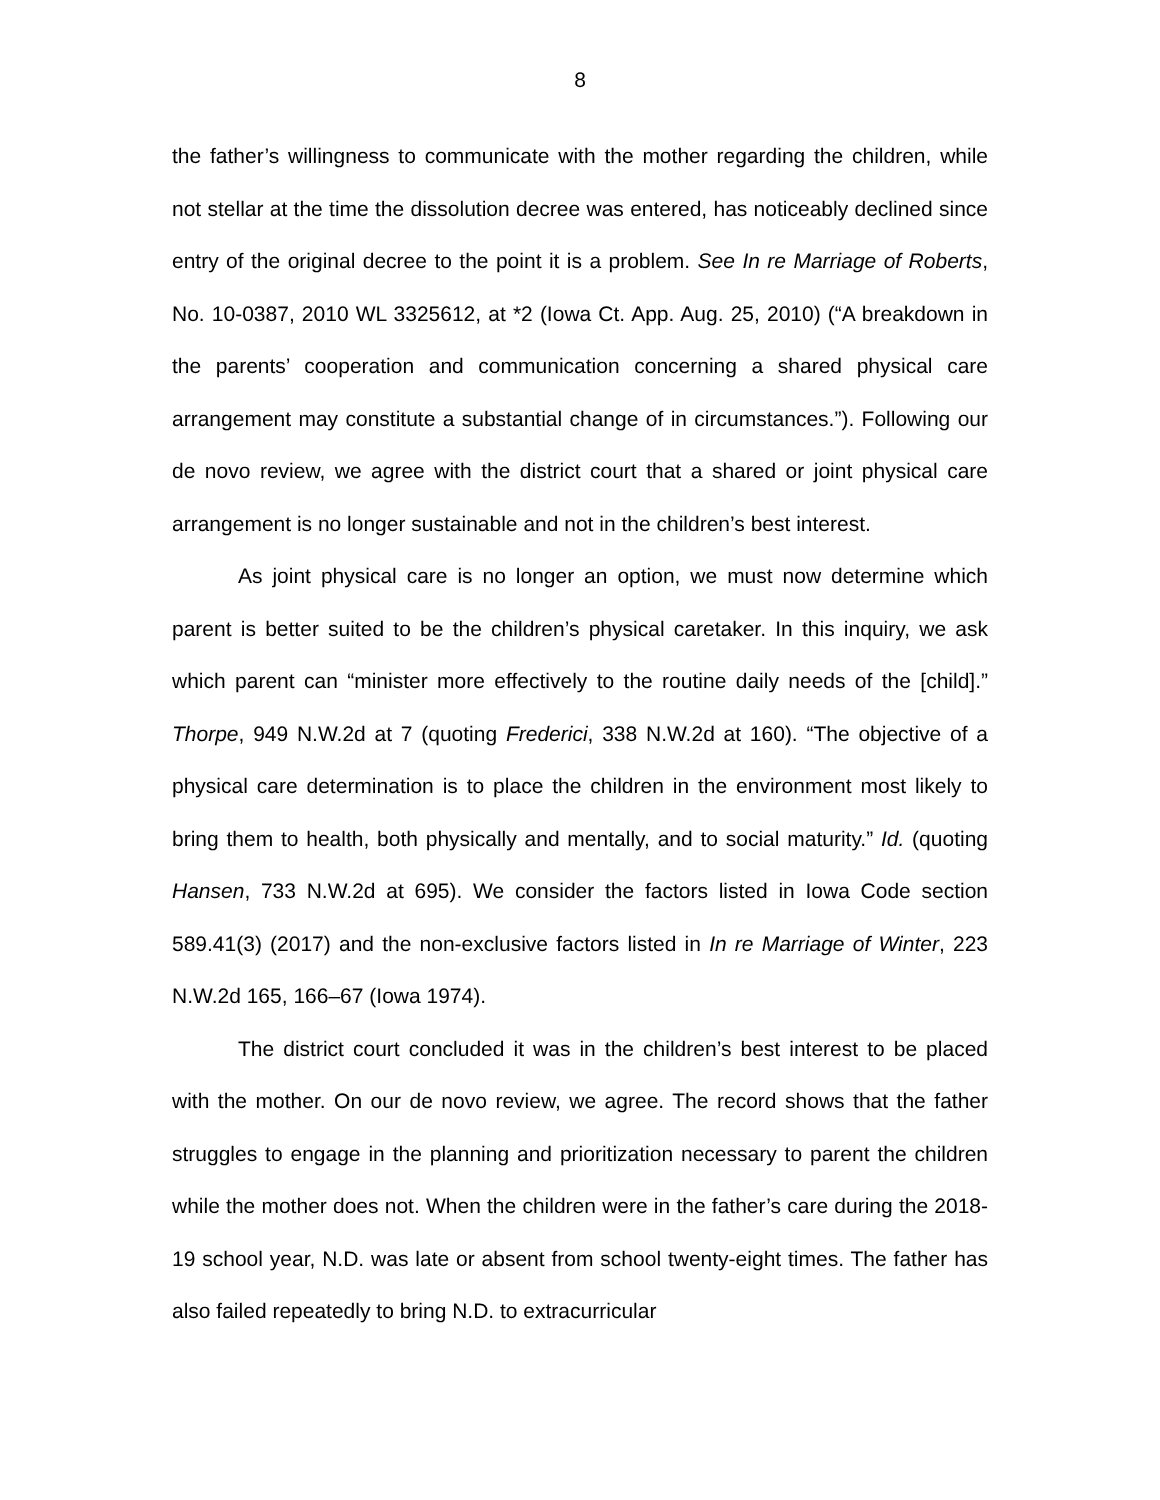8
the father’s willingness to communicate with the mother regarding the children, while not stellar at the time the dissolution decree was entered, has noticeably declined since entry of the original decree to the point it is a problem. See In re Marriage of Roberts, No. 10-0387, 2010 WL 3325612, at *2 (Iowa Ct. App. Aug. 25, 2010) (“A breakdown in the parents’ cooperation and communication concerning a shared physical care arrangement may constitute a substantial change of in circumstances.”). Following our de novo review, we agree with the district court that a shared or joint physical care arrangement is no longer sustainable and not in the children’s best interest.
As joint physical care is no longer an option, we must now determine which parent is better suited to be the children’s physical caretaker. In this inquiry, we ask which parent can “minister more effectively to the routine daily needs of the [child].” Thorpe, 949 N.W.2d at 7 (quoting Frederici, 338 N.W.2d at 160). “The objective of a physical care determination is to place the children in the environment most likely to bring them to health, both physically and mentally, and to social maturity.” Id. (quoting Hansen, 733 N.W.2d at 695). We consider the factors listed in Iowa Code section 589.41(3) (2017) and the non-exclusive factors listed in In re Marriage of Winter, 223 N.W.2d 165, 166–67 (Iowa 1974).
The district court concluded it was in the children’s best interest to be placed with the mother. On our de novo review, we agree. The record shows that the father struggles to engage in the planning and prioritization necessary to parent the children while the mother does not. When the children were in the father’s care during the 2018-19 school year, N.D. was late or absent from school twenty-eight times. The father has also failed repeatedly to bring N.D. to extracurricular